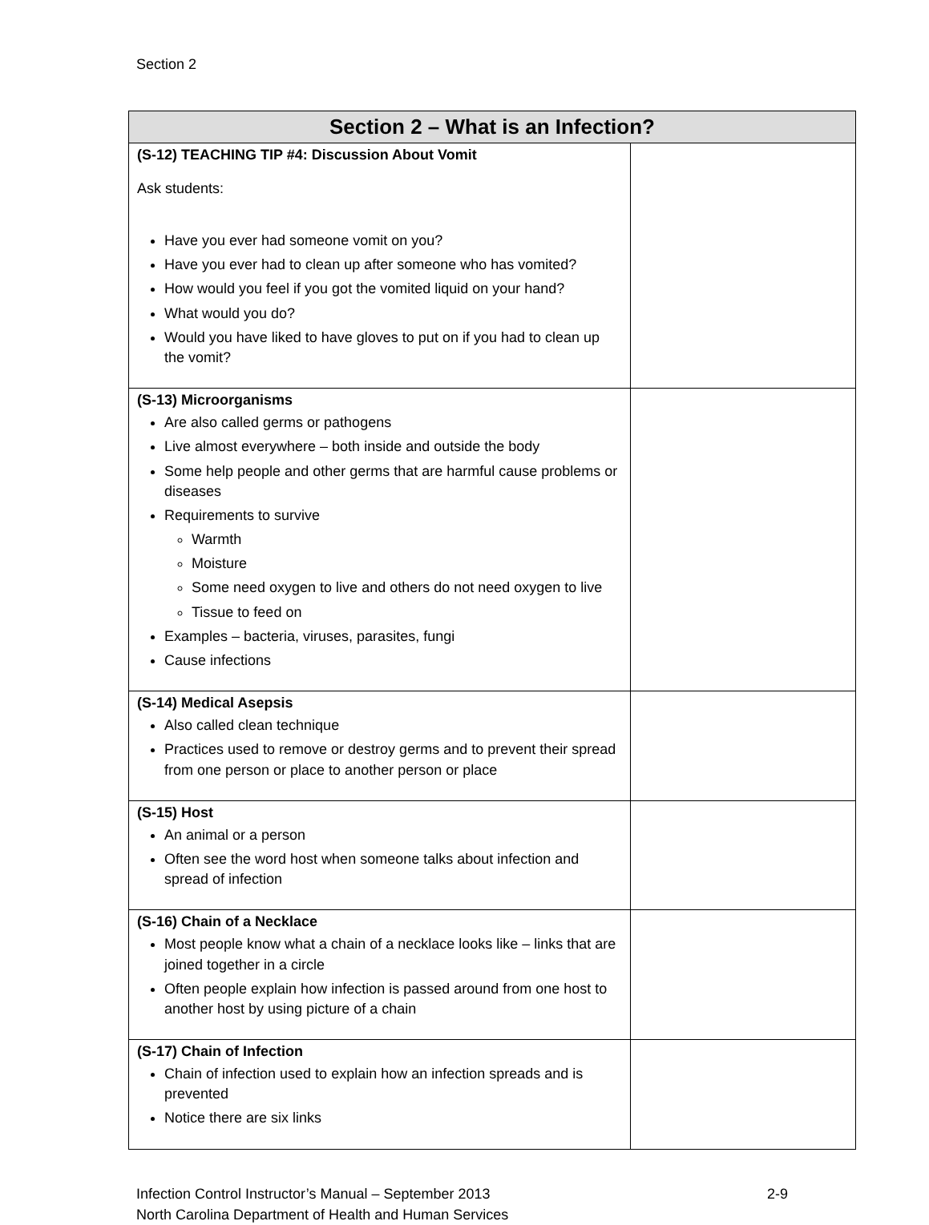Section 2
| Section 2 – What is an Infection? | |
| --- | --- |
| (S-12) TEACHING TIP #4: Discussion About Vomit Ask students: Have you ever had someone vomit on you? Have you ever had to clean up after someone who has vomited? How would you feel if you got the vomited liquid on your hand? What would you do? Would you have liked to have gloves to put on if you had to clean up the vomit? | |
| (S-13) Microorganisms Are also called germs or pathogens Live almost everywhere – both inside and outside the body Some help people and other germs that are harmful cause problems or diseases Requirements to survive Warmth Moisture Some need oxygen to live and others do not need oxygen to live Tissue to feed on Examples – bacteria, viruses, parasites, fungi Cause infections | |
| (S-14) Medical Asepsis Also called clean technique Practices used to remove or destroy germs and to prevent their spread from one person or place to another person or place | |
| (S-15) Host An animal or a person Often see the word host when someone talks about infection and spread of infection | |
| (S-16) Chain of a Necklace Most people know what a chain of a necklace looks like – links that are joined together in a circle Often people explain how infection is passed around from one host to another host by using picture of a chain | |
| (S-17) Chain of Infection Chain of infection used to explain how an infection spreads and is prevented Notice there are six links | |
Infection Control Instructor’s Manual – September 2013 2-9
North Carolina Department of Health and Human Services